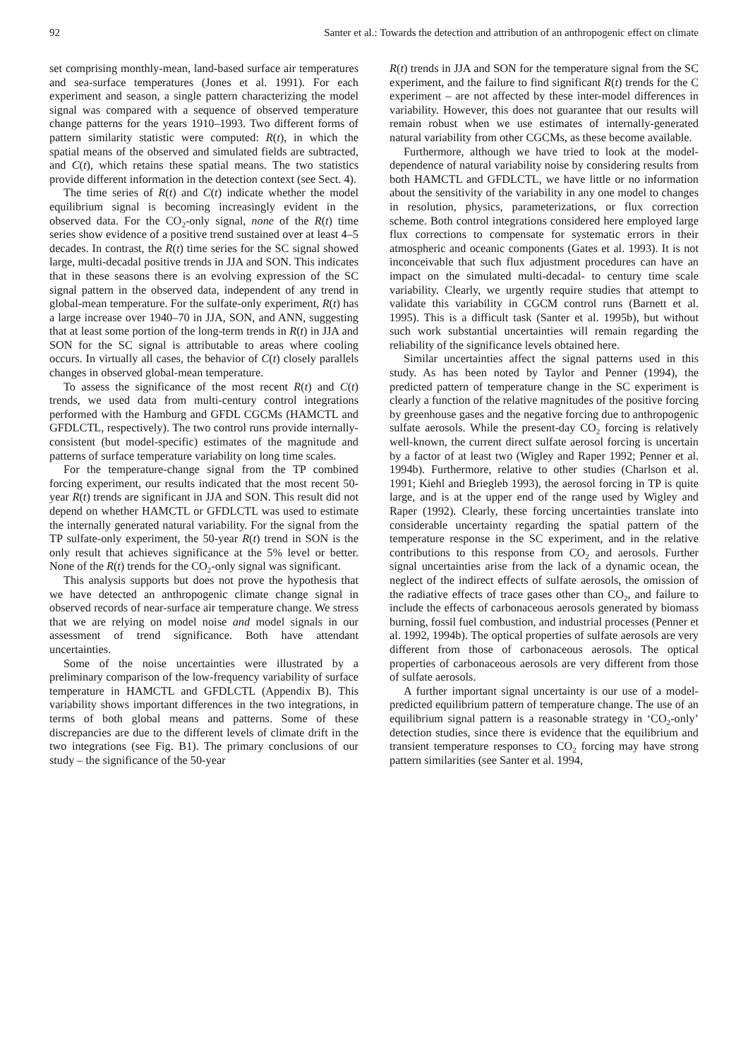92 Santer et al.: Towards the detection and attribution of an anthropogenic effect on climate
set comprising monthly-mean, land-based surface air temperatures and sea-surface temperatures (Jones et al. 1991). For each experiment and season, a single pattern characterizing the model signal was compared with a sequence of observed temperature change patterns for the years 1910–1993. Two different forms of pattern similarity statistic were computed: R(t), in which the spatial means of the observed and simulated fields are subtracted, and C(t), which retains these spatial means. The two statistics provide different information in the detection context (see Sect. 4).
The time series of R(t) and C(t) indicate whether the model equilibrium signal is becoming increasingly evident in the observed data. For the CO<sub>2</sub>-only signal, none of the R(t) time series show evidence of a positive trend sustained over at least 4–5 decades. In contrast, the R(t) time series for the SC signal showed large, multi-decadal positive trends in JJA and SON. This indicates that in these seasons there is an evolving expression of the SC signal pattern in the observed data, independent of any trend in global-mean temperature. For the sulfate-only experiment, R(t) has a large increase over 1940–70 in JJA, SON, and ANN, suggesting that at least some portion of the long-term trends in R(t) in JJA and SON for the SC signal is attributable to areas where cooling occurs. In virtually all cases, the behavior of C(t) closely parallels changes in observed global-mean temperature.
To assess the significance of the most recent R(t) and C(t) trends, we used data from multi-century control integrations performed with the Hamburg and GFDL CGCMs (HAMCTL and GFDLCTL, respectively). The two control runs provide internally-consistent (but model-specific) estimates of the magnitude and patterns of surface temperature variability on long time scales.
For the temperature-change signal from the TP combined forcing experiment, our results indicated that the most recent 50-year R(t) trends are significant in JJA and SON. This result did not depend on whether HAMCTL or GFDLCTL was used to estimate the internally generated natural variability. For the signal from the TP sulfate-only experiment, the 50-year R(t) trend in SON is the only result that achieves significance at the 5% level or better. None of the R(t) trends for the CO<sub>2</sub>-only signal was significant.
This analysis supports but does not prove the hypothesis that we have detected an anthropogenic climate change signal in observed records of near-surface air temperature change. We stress that we are relying on model noise and model signals in our assessment of trend significance. Both have attendant uncertainties.
Some of the noise uncertainties were illustrated by a preliminary comparison of the low-frequency variability of surface temperature in HAMCTL and GFDLCTL (Appendix B). This variability shows important differences in the two integrations, in terms of both global means and patterns. Some of these discrepancies are due to the different levels of climate drift in the two integrations (see Fig. B1). The primary conclusions of our study – the significance of the 50-year
R(t) trends in JJA and SON for the temperature signal from the SC experiment, and the failure to find significant R(t) trends for the C experiment – are not affected by these inter-model differences in variability. However, this does not guarantee that our results will remain robust when we use estimates of internally-generated natural variability from other CGCMs, as these become available.
Furthermore, although we have tried to look at the model-dependence of natural variability noise by considering results from both HAMCTL and GFDLCTL, we have little or no information about the sensitivity of the variability in any one model to changes in resolution, physics, parameterizations, or flux correction scheme. Both control integrations considered here employed large flux corrections to compensate for systematic errors in their atmospheric and oceanic components (Gates et al. 1993). It is not inconceivable that such flux adjustment procedures can have an impact on the simulated multi-decadal- to century time scale variability. Clearly, we urgently require studies that attempt to validate this variability in CGCM control runs (Barnett et al. 1995). This is a difficult task (Santer et al. 1995b), but without such work substantial uncertainties will remain regarding the reliability of the significance levels obtained here.
Similar uncertainties affect the signal patterns used in this study. As has been noted by Taylor and Penner (1994), the predicted pattern of temperature change in the SC experiment is clearly a function of the relative magnitudes of the positive forcing by greenhouse gases and the negative forcing due to anthropogenic sulfate aerosols. While the present-day CO<sub>2</sub> forcing is relatively well-known, the current direct sulfate aerosol forcing is uncertain by a factor of at least two (Wigley and Raper 1992; Penner et al. 1994b). Furthermore, relative to other studies (Charlson et al. 1991; Kiehl and Briegleb 1993), the aerosol forcing in TP is quite large, and is at the upper end of the range used by Wigley and Raper (1992). Clearly, these forcing uncertainties translate into considerable uncertainty regarding the spatial pattern of the temperature response in the SC experiment, and in the relative contributions to this response from CO<sub>2</sub> and aerosols. Further signal uncertainties arise from the lack of a dynamic ocean, the neglect of the indirect effects of sulfate aerosols, the omission of the radiative effects of trace gases other than CO<sub>2</sub>, and failure to include the effects of carbonaceous aerosols generated by biomass burning, fossil fuel combustion, and industrial processes (Penner et al. 1992, 1994b). The optical properties of sulfate aerosols are very different from those of carbonaceous aerosols. The optical properties of carbonaceous aerosols are very different from those of sulfate aerosols.
A further important signal uncertainty is our use of a model-predicted equilibrium pattern of temperature change. The use of an equilibrium signal pattern is a reasonable strategy in ‘CO<sub>2</sub>-only’ detection studies, since there is evidence that the equilibrium and transient temperature responses to CO<sub>2</sub> forcing may have strong pattern similarities (see Santer et al. 1994,